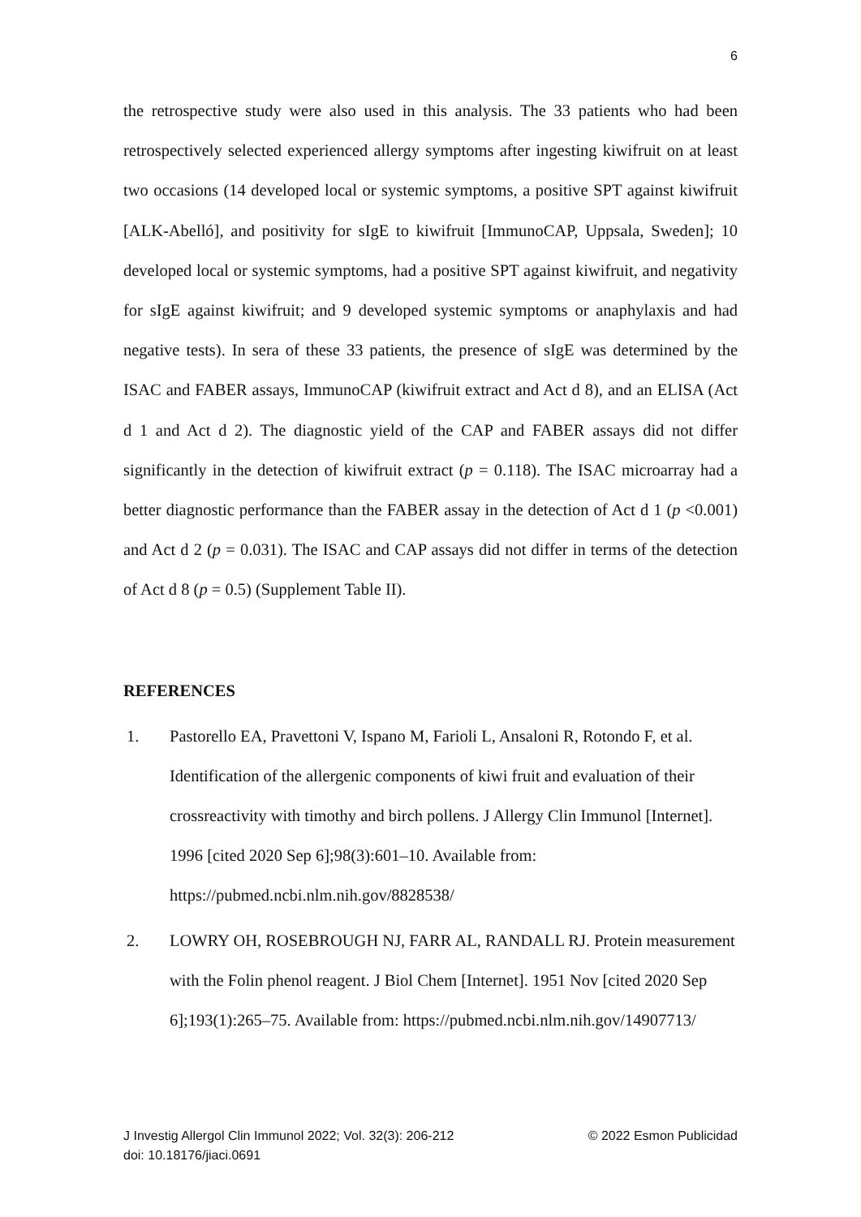6
the retrospective study were also used in this analysis. The 33 patients who had been retrospectively selected experienced allergy symptoms after ingesting kiwifruit on at least two occasions (14 developed local or systemic symptoms, a positive SPT against kiwifruit [ALK-Abelló], and positivity for sIgE to kiwifruit [ImmunoCAP, Uppsala, Sweden]; 10 developed local or systemic symptoms, had a positive SPT against kiwifruit, and negativity for sIgE against kiwifruit; and 9 developed systemic symptoms or anaphylaxis and had negative tests). In sera of these 33 patients, the presence of sIgE was determined by the ISAC and FABER assays, ImmunoCAP (kiwifruit extract and Act d 8), and an ELISA (Act d 1 and Act d 2). The diagnostic yield of the CAP and FABER assays did not differ significantly in the detection of kiwifruit extract (p = 0.118). The ISAC microarray had a better diagnostic performance than the FABER assay in the detection of Act d 1 (p <0.001) and Act d 2 (p = 0.031). The ISAC and CAP assays did not differ in terms of the detection of Act d 8 (p = 0.5) (Supplement Table II).
REFERENCES
1. Pastorello EA, Pravettoni V, Ispano M, Farioli L, Ansaloni R, Rotondo F, et al. Identification of the allergenic components of kiwi fruit and evaluation of their crossreactivity with timothy and birch pollens. J Allergy Clin Immunol [Internet]. 1996 [cited 2020 Sep 6];98(3):601–10. Available from: https://pubmed.ncbi.nlm.nih.gov/8828538/
2. LOWRY OH, ROSEBROUGH NJ, FARR AL, RANDALL RJ. Protein measurement with the Folin phenol reagent. J Biol Chem [Internet]. 1951 Nov [cited 2020 Sep 6];193(1):265–75. Available from: https://pubmed.ncbi.nlm.nih.gov/14907713/
J Investig Allergol Clin Immunol 2022; Vol. 32(3): 206-212 © 2022 Esmon Publicidad
doi: 10.18176/jiaci.0691